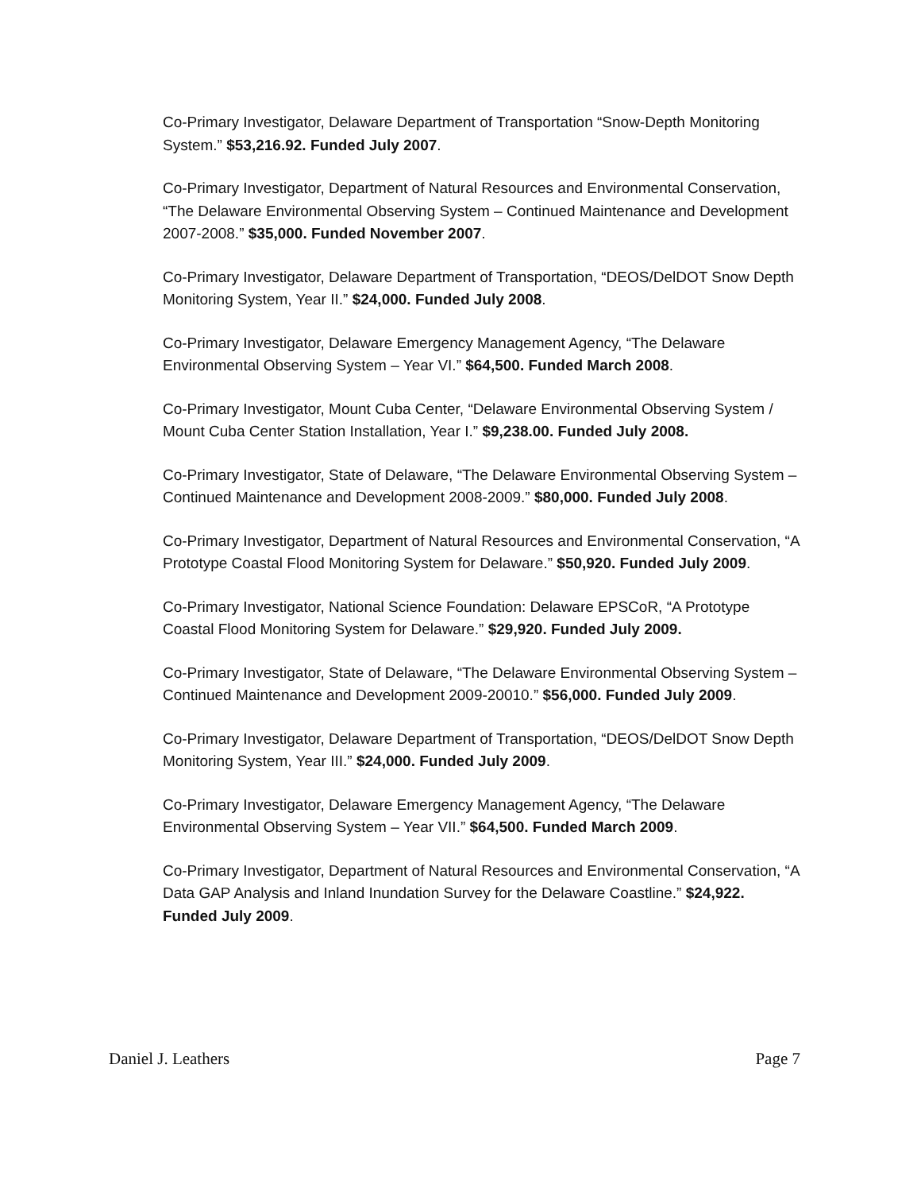Co-Primary Investigator, Delaware Department of Transportation “Snow-Depth Monitoring System.” $53,216.92. Funded July 2007.
Co-Primary Investigator, Department of Natural Resources and Environmental Conservation, “The Delaware Environmental Observing System – Continued Maintenance and Development 2007-2008.” $35,000. Funded November 2007.
Co-Primary Investigator, Delaware Department of Transportation, “DEOS/DelDOT Snow Depth Monitoring System, Year II.” $24,000. Funded July 2008.
Co-Primary Investigator, Delaware Emergency Management Agency, “The Delaware Environmental Observing System – Year VI.” $64,500. Funded March 2008.
Co-Primary Investigator, Mount Cuba Center, “Delaware Environmental Observing System / Mount Cuba Center Station Installation, Year I.” $9,238.00. Funded July 2008.
Co-Primary Investigator, State of Delaware, “The Delaware Environmental Observing System – Continued Maintenance and Development 2008-2009.” $80,000. Funded July 2008.
Co-Primary Investigator, Department of Natural Resources and Environmental Conservation, “A Prototype Coastal Flood Monitoring System for Delaware.” $50,920. Funded July 2009.
Co-Primary Investigator, National Science Foundation: Delaware EPSCoR, “A Prototype Coastal Flood Monitoring System for Delaware.” $29,920. Funded July 2009.
Co-Primary Investigator, State of Delaware, “The Delaware Environmental Observing System – Continued Maintenance and Development 2009-20010.” $56,000. Funded July 2009.
Co-Primary Investigator, Delaware Department of Transportation, “DEOS/DelDOT Snow Depth Monitoring System, Year III.” $24,000. Funded July 2009.
Co-Primary Investigator, Delaware Emergency Management Agency, “The Delaware Environmental Observing System – Year VII.” $64,500. Funded March 2009.
Co-Primary Investigator, Department of Natural Resources and Environmental Conservation, “A Data GAP Analysis and Inland Inundation Survey for the Delaware Coastline.” $24,922. Funded July 2009.
Daniel J. Leathers Page 7